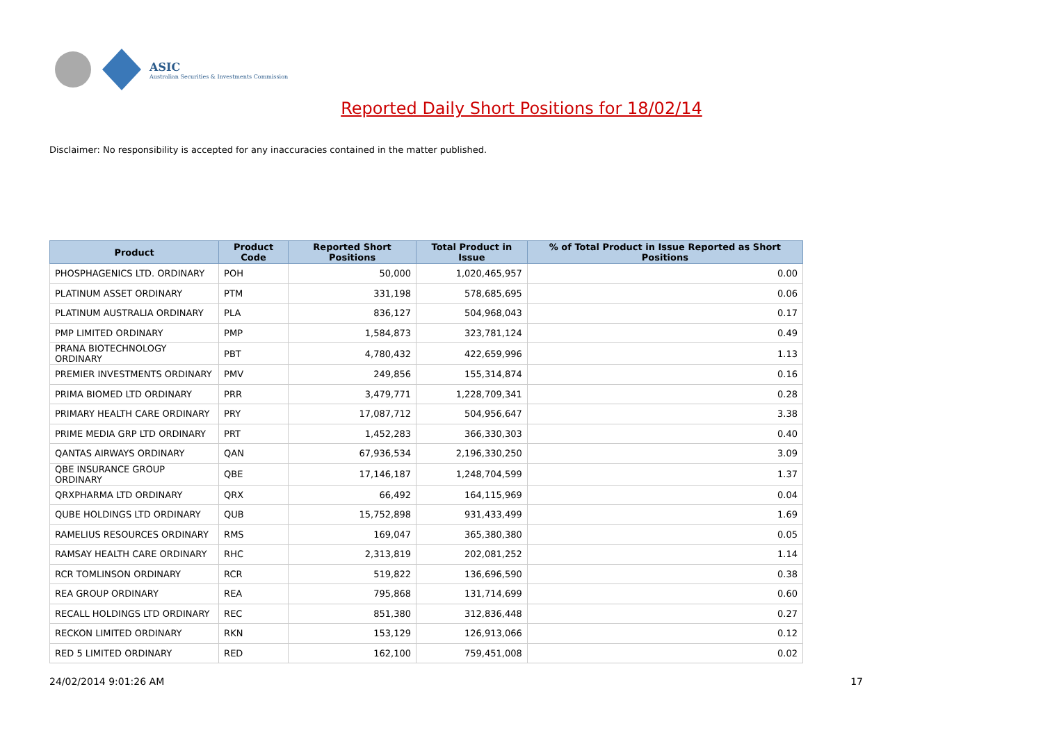ASIC
Australian Securities & Investments Commission
Reported Daily Short Positions for 18/02/14
Disclaimer: No responsibility is accepted for any inaccuracies contained in the matter published.
| Product | Product Code | Reported Short Positions | Total Product in Issue | % of Total Product in Issue Reported as Short Positions |
| --- | --- | --- | --- | --- |
| PHOSPHAGENICS LTD. ORDINARY | POH | 50,000 | 1,020,465,957 | 0.00 |
| PLATINUM ASSET ORDINARY | PTM | 331,198 | 578,685,695 | 0.06 |
| PLATINUM AUSTRALIA ORDINARY | PLA | 836,127 | 504,968,043 | 0.17 |
| PMP LIMITED ORDINARY | PMP | 1,584,873 | 323,781,124 | 0.49 |
| PRANA BIOTECHNOLOGY ORDINARY | PBT | 4,780,432 | 422,659,996 | 1.13 |
| PREMIER INVESTMENTS ORDINARY | PMV | 249,856 | 155,314,874 | 0.16 |
| PRIMA BIOMED LTD ORDINARY | PRR | 3,479,771 | 1,228,709,341 | 0.28 |
| PRIMARY HEALTH CARE ORDINARY | PRY | 17,087,712 | 504,956,647 | 3.38 |
| PRIME MEDIA GRP LTD ORDINARY | PRT | 1,452,283 | 366,330,303 | 0.40 |
| QANTAS AIRWAYS ORDINARY | QAN | 67,936,534 | 2,196,330,250 | 3.09 |
| QBE INSURANCE GROUP ORDINARY | QBE | 17,146,187 | 1,248,704,599 | 1.37 |
| QRXPHARMA LTD ORDINARY | QRX | 66,492 | 164,115,969 | 0.04 |
| QUBE HOLDINGS LTD ORDINARY | QUB | 15,752,898 | 931,433,499 | 1.69 |
| RAMELIUS RESOURCES ORDINARY | RMS | 169,047 | 365,380,380 | 0.05 |
| RAMSAY HEALTH CARE ORDINARY | RHC | 2,313,819 | 202,081,252 | 1.14 |
| RCR TOMLINSON ORDINARY | RCR | 519,822 | 136,696,590 | 0.38 |
| REA GROUP ORDINARY | REA | 795,868 | 131,714,699 | 0.60 |
| RECALL HOLDINGS LTD ORDINARY | REC | 851,380 | 312,836,448 | 0.27 |
| RECKON LIMITED ORDINARY | RKN | 153,129 | 126,913,066 | 0.12 |
| RED 5 LIMITED ORDINARY | RED | 162,100 | 759,451,008 | 0.02 |
24/02/2014 9:01:26 AM 17